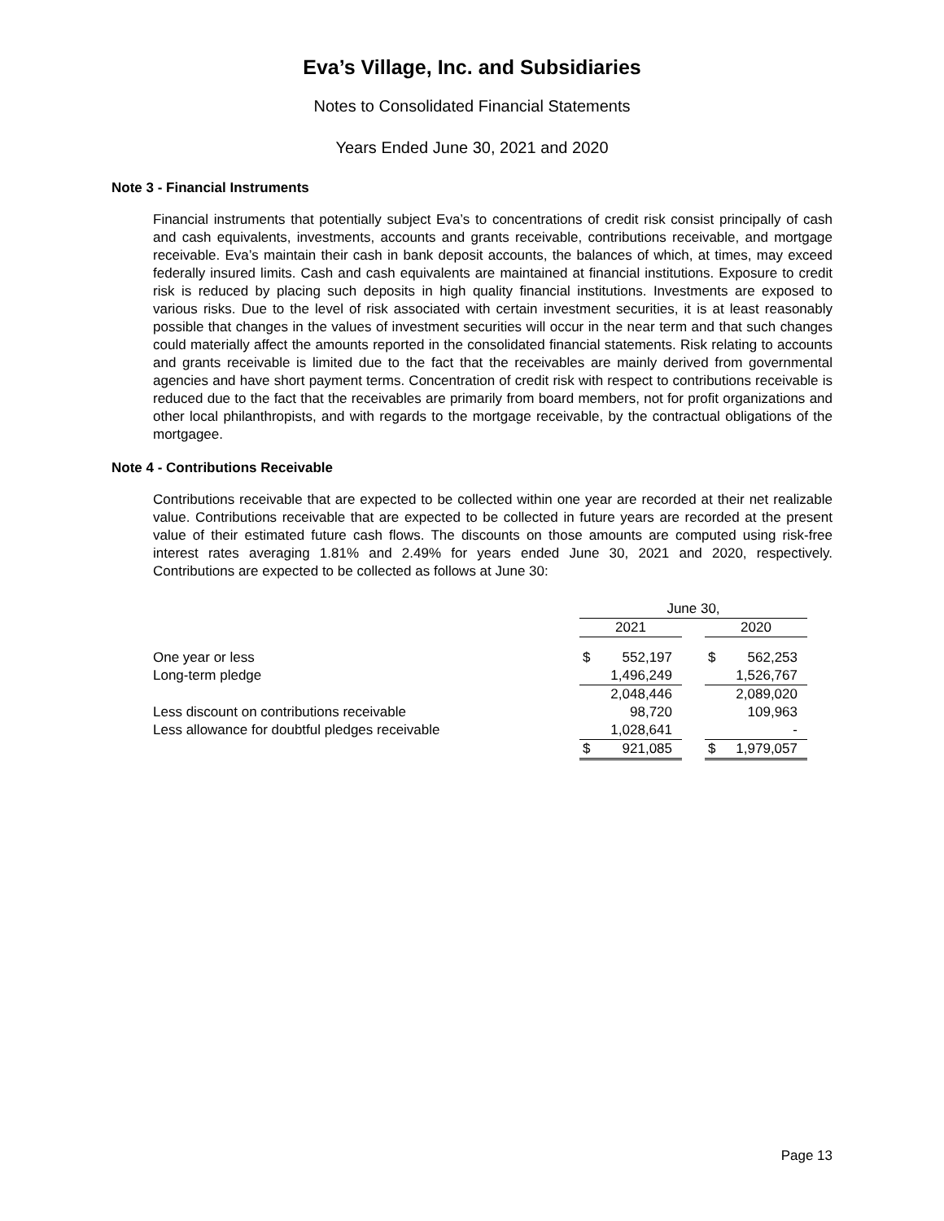Eva’s Village, Inc. and Subsidiaries
Notes to Consolidated Financial Statements
Years Ended June 30, 2021 and 2020
Note 3 - Financial Instruments
Financial instruments that potentially subject Eva’s to concentrations of credit risk consist principally of cash and cash equivalents, investments, accounts and grants receivable, contributions receivable, and mortgage receivable. Eva’s maintain their cash in bank deposit accounts, the balances of which, at times, may exceed federally insured limits. Cash and cash equivalents are maintained at financial institutions. Exposure to credit risk is reduced by placing such deposits in high quality financial institutions. Investments are exposed to various risks. Due to the level of risk associated with certain investment securities, it is at least reasonably possible that changes in the values of investment securities will occur in the near term and that such changes could materially affect the amounts reported in the consolidated financial statements. Risk relating to accounts and grants receivable is limited due to the fact that the receivables are mainly derived from governmental agencies and have short payment terms. Concentration of credit risk with respect to contributions receivable is reduced due to the fact that the receivables are primarily from board members, not for profit organizations and other local philanthropists, and with regards to the mortgage receivable, by the contractual obligations of the mortgagee.
Note 4 - Contributions Receivable
Contributions receivable that are expected to be collected within one year are recorded at their net realizable value. Contributions receivable that are expected to be collected in future years are recorded at the present value of their estimated future cash flows. The discounts on those amounts are computed using risk-free interest rates averaging 1.81% and 2.49% for years ended June 30, 2021 and 2020, respectively. Contributions are expected to be collected as follows at June 30:
| | June 30, | | | | |
| | 2021 | | | 2020 | |
| One year or less | $ | 552,197 | | $ | 562,253 |
| Long-term pledge | | 1,496,249 | | | 1,526,767 |
| | | 2,048,446 | | | 2,089,020 |
| Less discount on contributions receivable | | 98,720 | | | 109,963 |
| Less allowance for doubtful pledges receivable | | 1,028,641 | | | - |
| | $ | 921,085 | | $ | 1,979,057 |
Page 13